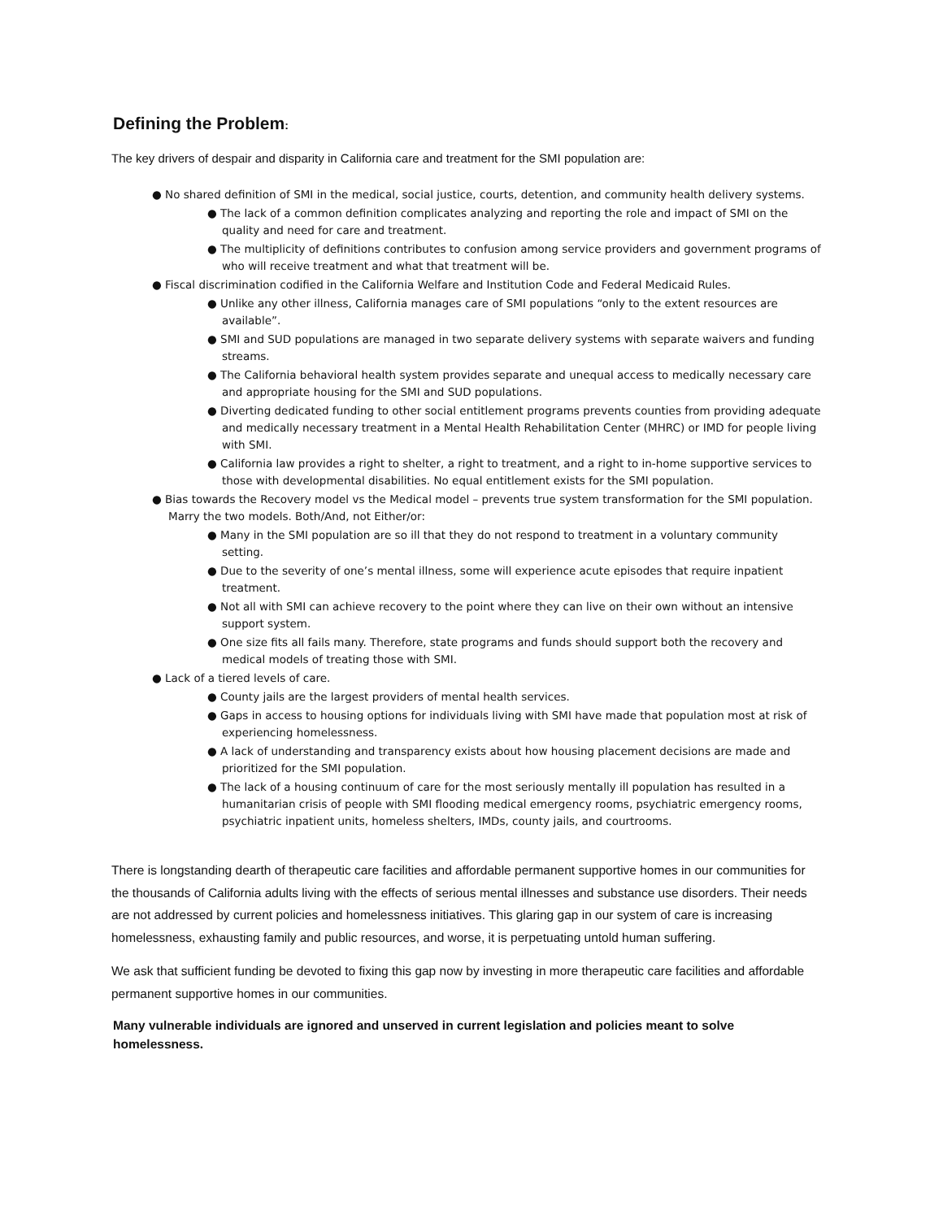Defining the Problem:
The key drivers of despair and disparity in California care and treatment for the SMI population are:
● No shared definition of SMI in the medical, social justice, courts, detention, and community health delivery systems.
● The lack of a common definition complicates analyzing and reporting the role and impact of SMI on the quality and need for care and treatment.
● The multiplicity of definitions contributes to confusion among service providers and government programs of who will receive treatment and what that treatment will be.
● Fiscal discrimination codified in the California Welfare and Institution Code and Federal Medicaid Rules.
● Unlike any other illness, California manages care of SMI populations “only to the extent resources are available”.
● SMI and SUD populations are managed in two separate delivery systems with separate waivers and funding streams.
● The California behavioral health system provides separate and unequal access to medically necessary care and appropriate housing for the SMI and SUD populations.
● Diverting dedicated funding to other social entitlement programs prevents counties from providing adequate and medically necessary treatment in a Mental Health Rehabilitation Center (MHRC) or IMD for people living with SMI.
● California law provides a right to shelter, a right to treatment, and a right to in-home supportive services to those with developmental disabilities. No equal entitlement exists for the SMI population.
● Bias towards the Recovery model vs the Medical model – prevents true system transformation for the SMI population. Marry the two models. Both/And, not Either/or:
● Many in the SMI population are so ill that they do not respond to treatment in a voluntary community setting.
● Due to the severity of one’s mental illness, some will experience acute episodes that require inpatient treatment.
● Not all with SMI can achieve recovery to the point where they can live on their own without an intensive support system.
● One size fits all fails many. Therefore, state programs and funds should support both the recovery and medical models of treating those with SMI.
● Lack of a tiered levels of care.
● County jails are the largest providers of mental health services.
● Gaps in access to housing options for individuals living with SMI have made that population most at risk of experiencing homelessness.
● A lack of understanding and transparency exists about how housing placement decisions are made and prioritized for the SMI population.
● The lack of a housing continuum of care for the most seriously mentally ill population has resulted in a humanitarian crisis of people with SMI flooding medical emergency rooms, psychiatric emergency rooms, psychiatric inpatient units, homeless shelters, IMDs, county jails, and courtrooms.
There is longstanding dearth of therapeutic care facilities and affordable permanent supportive homes in our communities for the thousands of California adults living with the effects of serious mental illnesses and substance use disorders. Their needs are not addressed by current policies and homelessness initiatives. This glaring gap in our system of care is increasing homelessness, exhausting family and public resources, and worse, it is perpetuating untold human suffering.
We ask that sufficient funding be devoted to fixing this gap now by investing in more therapeutic care facilities and affordable permanent supportive homes in our communities.
Many vulnerable individuals are ignored and unserved in current legislation and policies meant to solve homelessness.